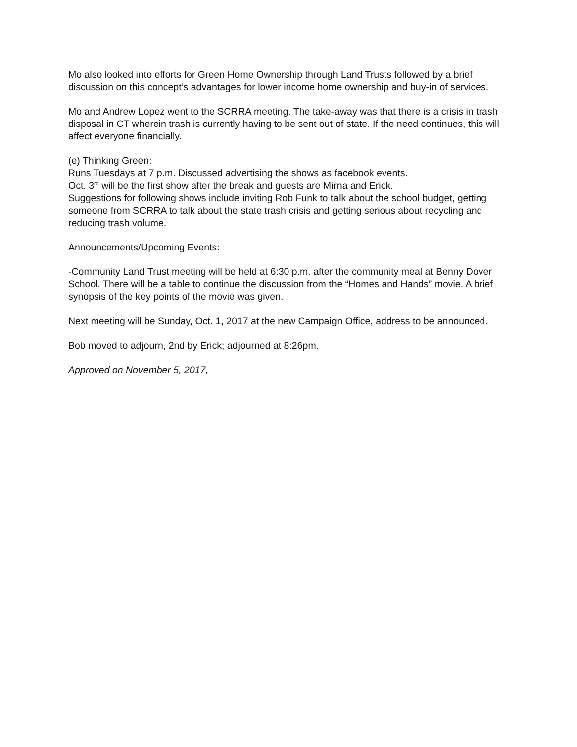Mo also looked into efforts for Green Home Ownership through Land Trusts followed by a brief discussion on this concept’s advantages for lower income home ownership and buy-in of services.
Mo and Andrew Lopez went to the SCRRA meeting. The take-away was that there is a crisis in trash disposal in CT wherein trash is currently having to be sent out of state. If the need continues, this will affect everyone financially.
(e) Thinking Green:
Runs Tuesdays at 7 p.m. Discussed advertising the shows as facebook events.
Oct. 3<sup>rd</sup> will be the first show after the break and guests are Mirna and Erick.
Suggestions for following shows include inviting Rob Funk to talk about the school budget, getting someone from SCRRA to talk about the state trash crisis and getting serious about recycling and reducing trash volume.
Announcements/Upcoming Events:
-Community Land Trust meeting will be held at 6:30 p.m. after the community meal at Benny Dover School. There will be a table to continue the discussion from the “Homes and Hands” movie. A brief synopsis of the key points of the movie was given.
Next meeting will be Sunday, Oct. 1, 2017 at the new Campaign Office, address to be announced.
Bob moved to adjourn, 2nd by Erick; adjourned at 8:26pm.
Approved on November 5, 2017,